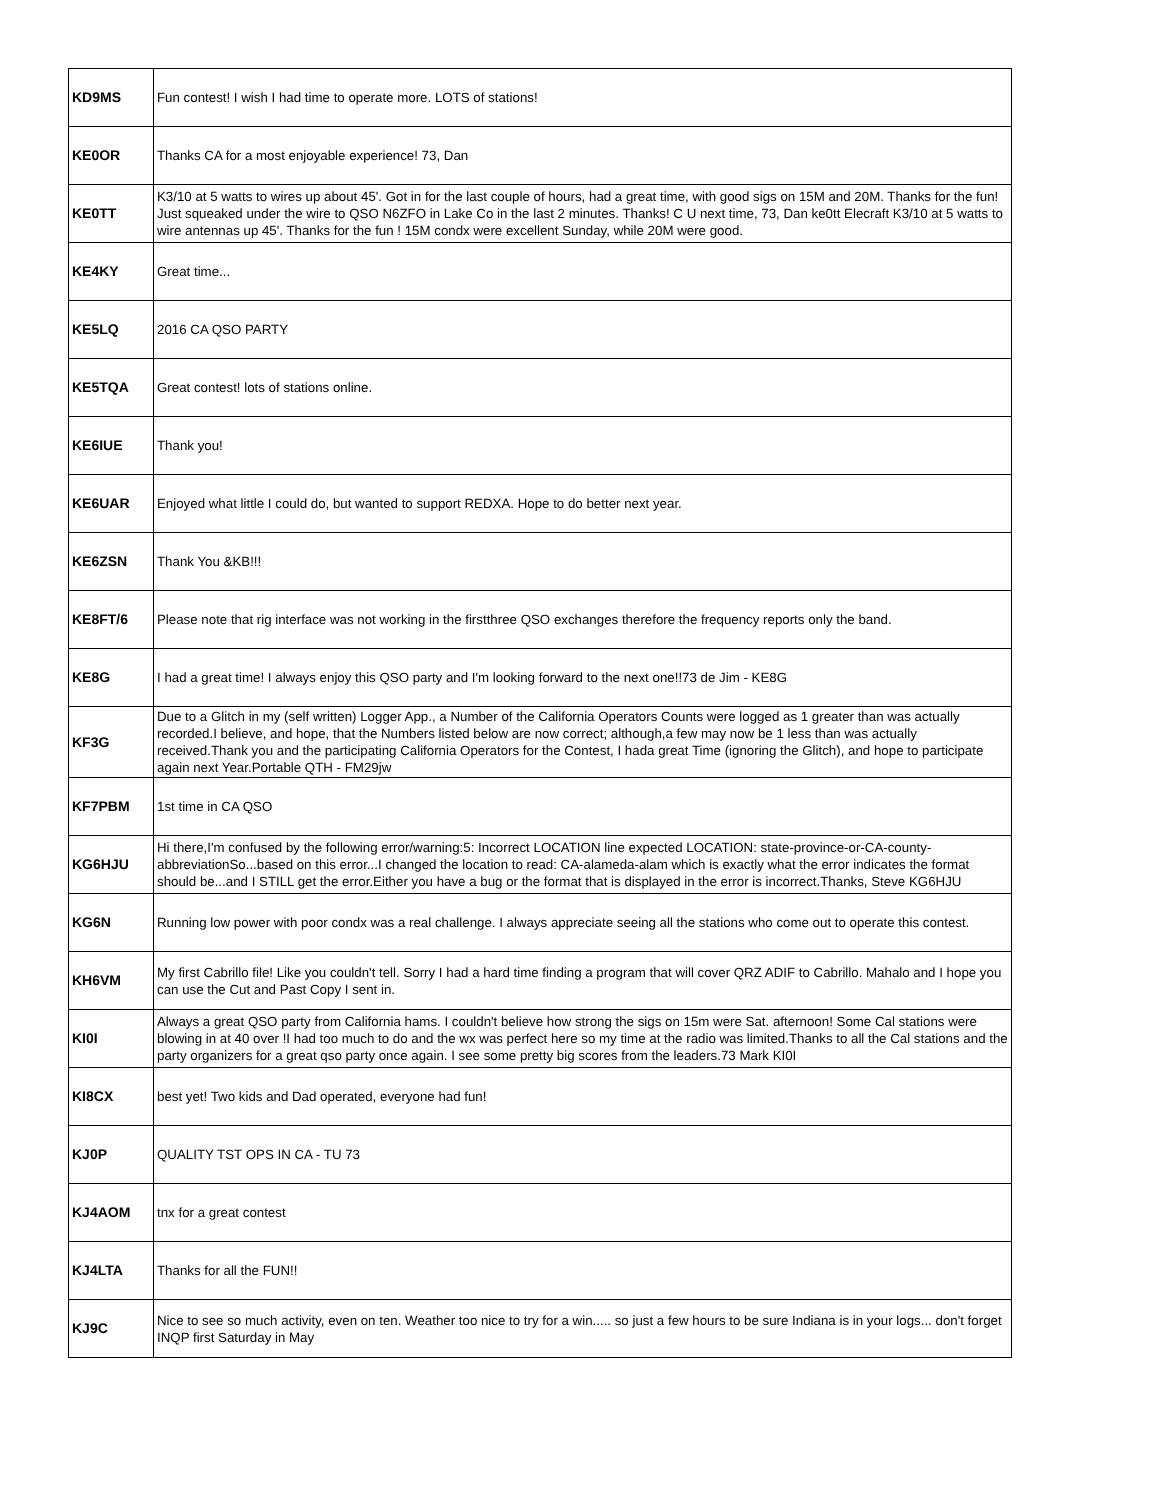| KD9MS | Fun contest! I wish I had time to operate more. LOTS of stations! |
| KE0OR | Thanks CA for a most enjoyable experience! 73, Dan |
| KE0TT | K3/10 at 5 watts to wires up about 45'. Got in for the last couple of hours, had a great time, with good sigs on 15M and 20M. Thanks for the fun! Just squeaked under the wire to QSO N6ZFO in Lake Co in the last 2 minutes. Thanks! C U next time, 73, Dan ke0tt Elecraft K3/10 at 5 watts to wire antennas up 45'. Thanks for the fun ! 15M condx were excellent Sunday, while 20M were good. |
| KE4KY | Great time... |
| KE5LQ | 2016 CA QSO PARTY |
| KE5TQA | Great contest! lots of stations online. |
| KE6IUE | Thank you! |
| KE6UAR | Enjoyed what little I could do, but wanted to support REDXA. Hope to do better next year. |
| KE6ZSN | Thank You &KB!!! |
| KE8FT/6 | Please note that rig interface was not working in the firstthree QSO exchanges therefore the frequency reports only the band. |
| KE8G | I had a great time! I always enjoy this QSO party and I'm looking forward to the next one!!73 de Jim - KE8G |
| KF3G | Due to a Glitch in my (self written) Logger App., a Number of the California Operators Counts were logged as 1 greater than was actually recorded.I believe, and hope, that the Numbers listed below are now correct; although,a few may now be 1 less than was actually received.Thank you and the participating California Operators for the Contest, I hada great Time (ignoring the Glitch), and hope to participate again next Year.Portable QTH - FM29jw |
| KF7PBM | 1st time in CA QSO |
| KG6HJU | Hi there,I'm confused by the following error/warning:5: Incorrect LOCATION line expected LOCATION: state-province-or-CA-county-abbreviationSo...based on this error...I changed the location to read: CA-alameda-alam which is exactly what the error indicates the format should be...and I STILL get the error.Either you have a bug or the format that is displayed in the error is incorrect.Thanks, Steve KG6HJU |
| KG6N | Running low power with poor condx was a real challenge. I always appreciate seeing all the stations who come out to operate this contest. |
| KH6VM | My first Cabrillo file! Like you couldn't tell. Sorry I had a hard time finding a program that will cover QRZ ADIF to Cabrillo. Mahalo and I hope you can use the Cut and Past Copy I sent in. |
| KI0I | Always a great QSO party from California hams. I couldn't believe how strong the sigs on 15m were Sat. afternoon! Some Cal stations were blowing in at 40 over !I had too much to do and the wx was perfect here so my time at the radio was limited.Thanks to all the Cal stations and the party organizers for a great qso party once again. I see some pretty big scores from the leaders.73 Mark KI0I |
| KI8CX | best yet! Two kids and Dad operated, everyone had fun! |
| KJ0P | QUALITY TST OPS IN CA - TU 73 |
| KJ4AOM | tnx for a great contest |
| KJ4LTA | Thanks for all the FUN!! |
| KJ9C | Nice to see so much activity, even on ten. Weather too nice to try for a win..... so just a few hours to be sure Indiana is in your logs... don't forget INQP first Saturday in May |